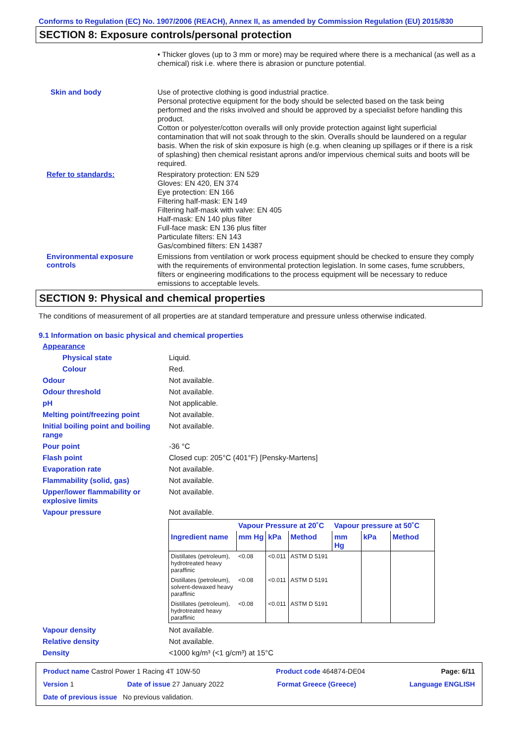Conforms to Regulation (EC) No. 1907/2006 (REACH), Annex II, as amended by Commission Regulation (EU) 2015/830
SECTION 8: Exposure controls/personal protection
• Thicker gloves (up to 3 mm or more) may be required where there is a mechanical (as well as a chemical) risk i.e. where there is abrasion or puncture potential.
Skin and body
Use of protective clothing is good industrial practice.
Personal protective equipment for the body should be selected based on the task being performed and the risks involved and should be approved by a specialist before handling this product.
Cotton or polyester/cotton overalls will only provide protection against light superficial contamination that will not soak through to the skin. Overalls should be laundered on a regular basis. When the risk of skin exposure is high (e.g. when cleaning up spillages or if there is a risk of splashing) then chemical resistant aprons and/or impervious chemical suits and boots will be required.
Refer to standards:
Respiratory protection: EN 529
Gloves: EN 420, EN 374
Eye protection: EN 166
Filtering half-mask: EN 149
Filtering half-mask with valve: EN 405
Half-mask: EN 140 plus filter
Full-face mask: EN 136 plus filter
Particulate filters: EN 143
Gas/combined filters: EN 14387
Environmental exposure controls
Emissions from ventilation or work process equipment should be checked to ensure they comply with the requirements of environmental protection legislation. In some cases, fume scrubbers, filters or engineering modifications to the process equipment will be necessary to reduce emissions to acceptable levels.
SECTION 9: Physical and chemical properties
The conditions of measurement of all properties are at standard temperature and pressure unless otherwise indicated.
9.1 Information on basic physical and chemical properties
Appearance
Physical state Liquid.
Colour Red.
Odour Not available.
Odour threshold Not available.
pH Not applicable.
Melting point/freezing point Not available.
Initial boiling point and boiling range
Not available.
Pour point -36 °C
Flash point Closed cup: 205°C (401°F) [Pensky-Martens]
Evaporation rate Not available.
Flammability (solid, gas) Not available.
Upper/lower flammability or explosive limits
Not available.
Vapour pressure Not available.
| | Vapour Pressure at 20˚C | | | Vapour pressure at 50˚C | | |
| --- | --- | --- | --- | --- | --- | --- |
| Ingredient name | mm Hg | kPa | Method | mm Hg | kPa | Method |
| Distillates (petroleum), hydrotreated heavy paraffinic | <0.08 | <0.011 | ASTM D 5191 | | | |
| Distillates (petroleum), solvent-dewaxed heavy paraffinic | <0.08 | <0.011 | ASTM D 5191 | | | |
| Distillates (petroleum), hydrotreated heavy paraffinic | <0.08 | <0.011 | ASTM D 5191 | | | |
Vapour density Not available.
Relative density Not available.
Density <1000 kg/m³ (<1 g/cm³) at 15°C
Product name Castrol Power 1 Racing 4T 10W-50 Product code 464874-DE04 Page: 6/11
Version 1 Date of issue 27 January 2022 Format Greece (Greece) Language ENGLISH
Date of previous issue No previous validation.